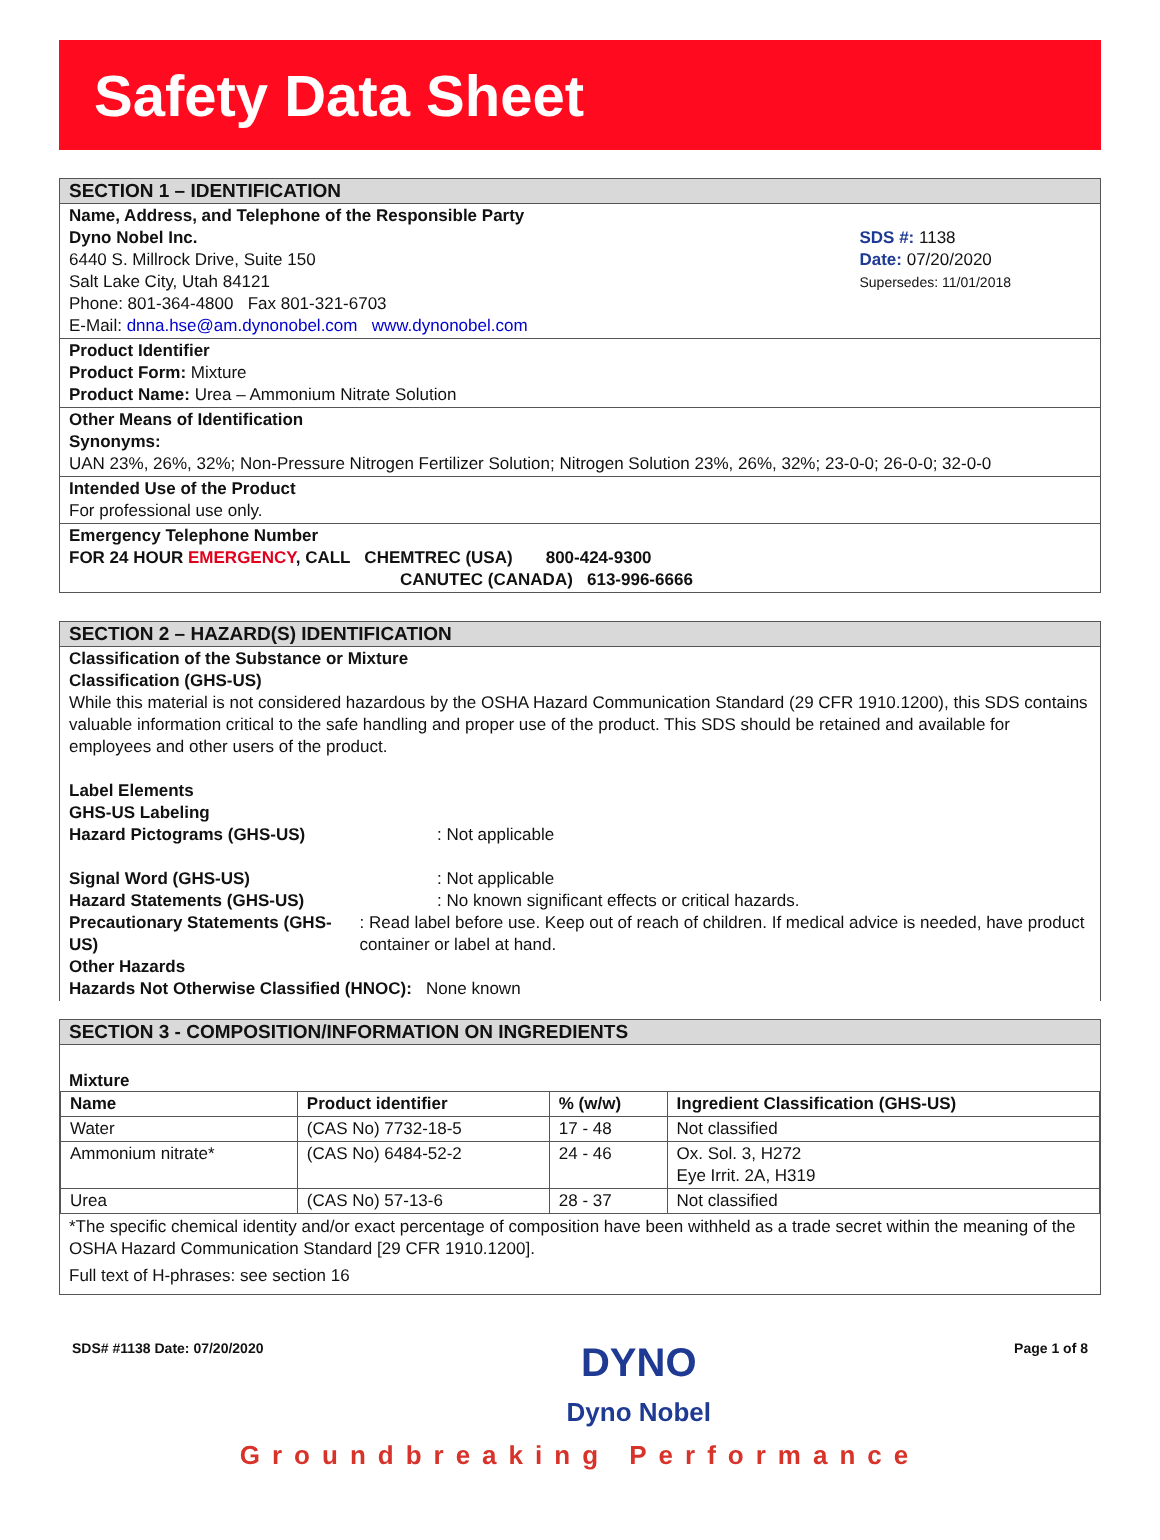Safety Data Sheet
SECTION 1 – IDENTIFICATION
Name, Address, and Telephone of the Responsible Party
Dyno Nobel Inc.
6440 S. Millrock Drive, Suite 150
Salt Lake City, Utah 84121
Phone: 801-364-4800 Fax 801-321-6703
E-Mail: dnna.hse@am.dynonobel.com www.dynonobel.com
SDS #: 1138
Date: 07/20/2020
Supersedes: 11/01/2018
Product Identifier
Product Form: Mixture
Product Name: Urea – Ammonium Nitrate Solution
Other Means of Identification
Synonyms:
UAN 23%, 26%, 32%; Non-Pressure Nitrogen Fertilizer Solution; Nitrogen Solution 23%, 26%, 32%; 23-0-0; 26-0-0; 32-0-0
Intended Use of the Product
For professional use only.
Emergency Telephone Number
FOR 24 HOUR EMERGENCY, CALL CHEMTREC (USA) 800-424-9300
CANUTEC (CANADA) 613-996-6666
SECTION 2 – HAZARD(S) IDENTIFICATION
Classification of the Substance or Mixture
Classification (GHS-US)
While this material is not considered hazardous by the OSHA Hazard Communication Standard (29 CFR 1910.1200), this SDS contains valuable information critical to the safe handling and proper use of the product. This SDS should be retained and available for employees and other users of the product.
Label Elements
GHS-US Labeling
Hazard Pictograms (GHS-US) : Not applicable
Signal Word (GHS-US) : Not applicable
Hazard Statements (GHS-US) : No known significant effects or critical hazards.
Precautionary Statements (GHS-US) : Read label before use. Keep out of reach of children. If medical advice is needed, have product container or label at hand.
Other Hazards
Hazards Not Otherwise Classified (HNOC): None known
SECTION 3 - COMPOSITION/INFORMATION ON INGREDIENTS
Mixture
| Name | Product identifier | % (w/w) | Ingredient Classification (GHS-US) |
| --- | --- | --- | --- |
| Water | (CAS No) 7732-18-5 | 17 - 48 | Not classified |
| Ammonium nitrate* | (CAS No) 6484-52-2 | 24 - 46 | Ox. Sol. 3, H272 Eye Irrit. 2A, H319 |
| Urea | (CAS No) 57-13-6 | 28 - 37 | Not classified |
*The specific chemical identity and/or exact percentage of composition have been withheld as a trade secret within the meaning of the OSHA Hazard Communication Standard [29 CFR 1910.1200].
Full text of H-phrases: see section 16
SDS# #1138 Date: 07/20/2020 DYNO
Dyno Nobel Page 1 of 8
Groundbreaking Performance